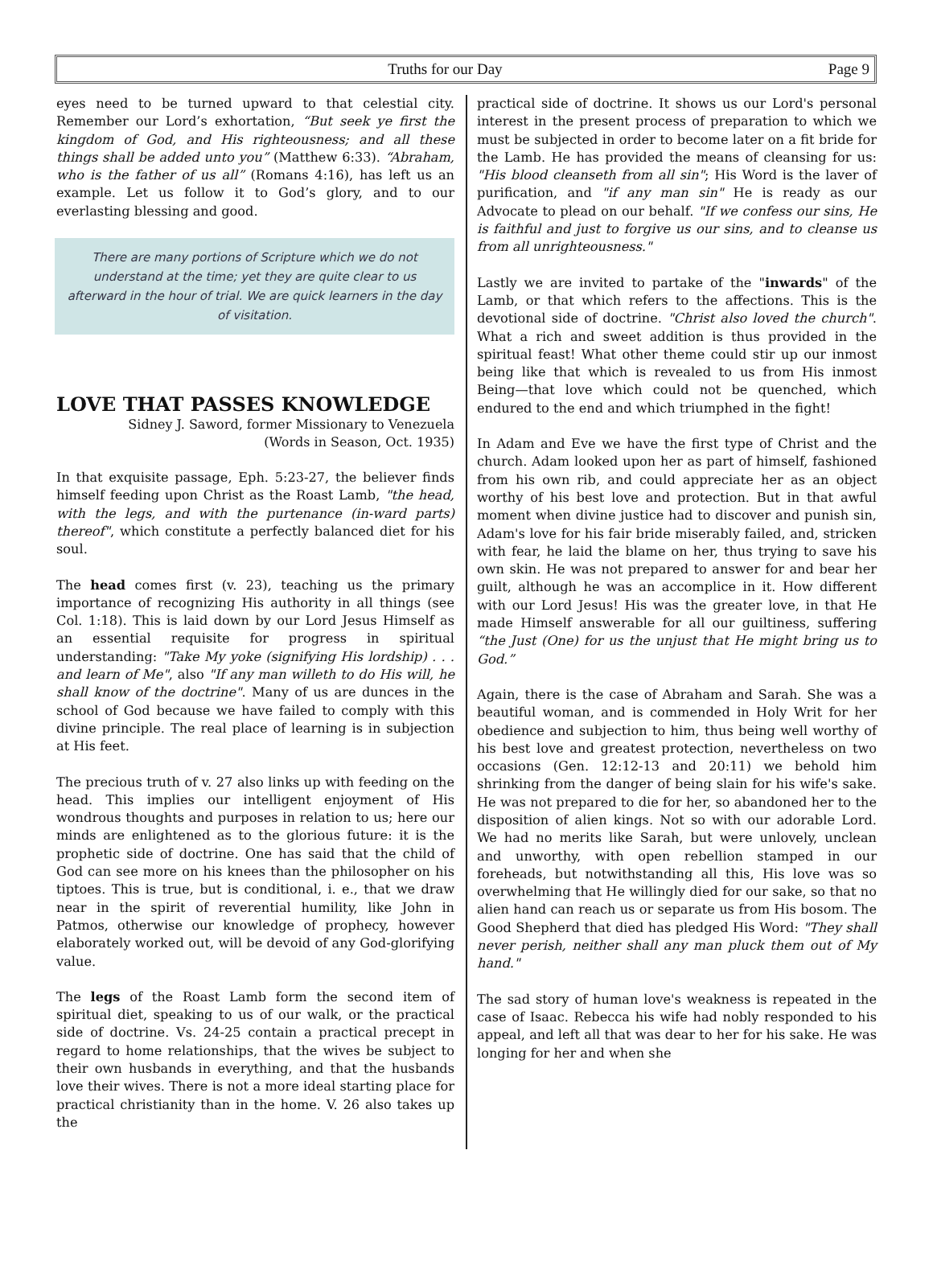Truths for our Day Page 9
eyes need to be turned upward to that celestial city. Remember our Lord’s exhortation, “But seek ye first the kingdom of God, and His righteousness; and all these things shall be added unto you” (Matthew 6:33). “Abraham, who is the father of us all” (Romans 4:16), has left us an example. Let us follow it to God’s glory, and to our everlasting blessing and good.
There are many portions of Scripture which we do not understand at the time; yet they are quite clear to us afterward in the hour of trial. We are quick learners in the day of visitation.
LOVE THAT PASSES KNOWLEDGE
Sidney J. Saword, former Missionary to Venezuela
(Words in Season, Oct. 1935)
In that exquisite passage, Eph. 5:23-27, the believer finds himself feeding upon Christ as the Roast Lamb, "the head, with the legs, and with the purtenance (in-ward parts) thereof", which constitute a perfectly balanced diet for his soul.
The head comes first (v. 23), teaching us the primary importance of recognizing His authority in all things (see Col. 1:18). This is laid down by our Lord Jesus Himself as an essential requisite for progress in spiritual understanding: "Take My yoke (signifying His lordship) . . . and learn of Me", also "If any man willeth to do His will, he shall know of the doctrine". Many of us are dunces in the school of God because we have failed to comply with this divine principle. The real place of learning is in subjection at His feet.
The precious truth of v. 27 also links up with feeding on the head. This implies our intelligent enjoyment of His wondrous thoughts and purposes in relation to us; here our minds are enlightened as to the glorious future: it is the prophetic side of doctrine. One has said that the child of God can see more on his knees than the philosopher on his tiptoes. This is true, but is conditional, i. e., that we draw near in the spirit of reverential humility, like John in Patmos, otherwise our knowledge of prophecy, however elaborately worked out, will be devoid of any God-glorifying value.
The legs of the Roast Lamb form the second item of spiritual diet, speaking to us of our walk, or the practical side of doctrine. Vs. 24-25 contain a practical precept in regard to home relationships, that the wives be subject to their own husbands in everything, and that the husbands love their wives. There is not a more ideal starting place for practical christianity than in the home. V. 26 also takes up the
practical side of doctrine. It shows us our Lord's personal interest in the present process of preparation to which we must be subjected in order to become later on a fit bride for the Lamb. He has provided the means of cleansing for us: "His blood cleanseth from all sin"; His Word is the laver of purification, and "if any man sin" He is ready as our Advocate to plead on our behalf. "If we confess our sins, He is faithful and just to forgive us our sins, and to cleanse us from all unrighteousness."
Lastly we are invited to partake of the "inwards" of the Lamb, or that which refers to the affections. This is the devotional side of doctrine. "Christ also loved the church". What a rich and sweet addition is thus provided in the spiritual feast! What other theme could stir up our inmost being like that which is revealed to us from His inmost Being—that love which could not be quenched, which endured to the end and which triumphed in the fight!
In Adam and Eve we have the first type of Christ and the church. Adam looked upon her as part of himself, fashioned from his own rib, and could appreciate her as an object worthy of his best love and protection. But in that awful moment when divine justice had to discover and punish sin, Adam's love for his fair bride miserably failed, and, stricken with fear, he laid the blame on her, thus trying to save his own skin. He was not prepared to answer for and bear her guilt, although he was an accomplice in it. How different with our Lord Jesus! His was the greater love, in that He made Himself answerable for all our guiltiness, suffering “the Just (One) for us the unjust that He might bring us to God.”
Again, there is the case of Abraham and Sarah. She was a beautiful woman, and is commended in Holy Writ for her obedience and subjection to him, thus being well worthy of his best love and greatest protection, nevertheless on two occasions (Gen. 12:12-13 and 20:11) we behold him shrinking from the danger of being slain for his wife's sake. He was not prepared to die for her, so abandoned her to the disposition of alien kings. Not so with our adorable Lord. We had no merits like Sarah, but were unlovely, unclean and unworthy, with open rebellion stamped in our foreheads, but notwithstanding all this, His love was so overwhelming that He willingly died for our sake, so that no alien hand can reach us or separate us from His bosom. The Good Shepherd that died has pledged His Word: "They shall never perish, neither shall any man pluck them out of My hand."
The sad story of human love's weakness is repeated in the case of Isaac. Rebecca his wife had nobly responded to his appeal, and left all that was dear to her for his sake. He was longing for her and when she